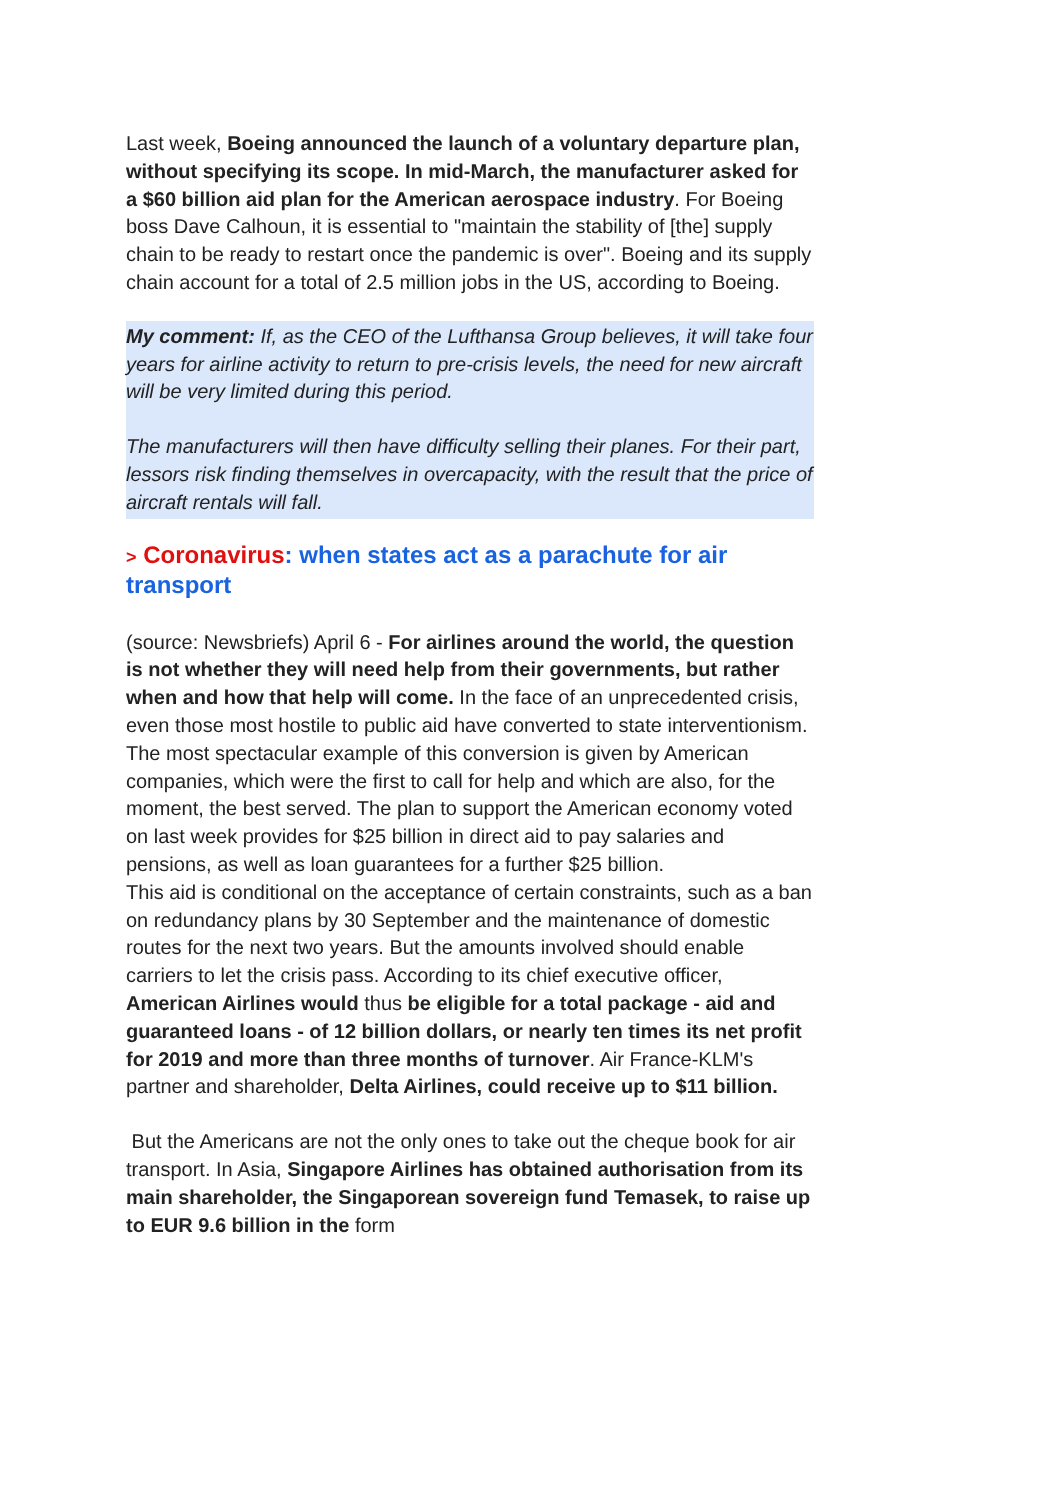Last week, Boeing announced the launch of a voluntary departure plan, without specifying its scope. In mid-March, the manufacturer asked for a $60 billion aid plan for the American aerospace industry. For Boeing boss Dave Calhoun, it is essential to "maintain the stability of [the] supply chain to be ready to restart once the pandemic is over". Boeing and its supply chain account for a total of 2.5 million jobs in the US, according to Boeing.
My comment: If, as the CEO of the Lufthansa Group believes, it will take four years for airline activity to return to pre-crisis levels, the need for new aircraft will be very limited during this period.
The manufacturers will then have difficulty selling their planes. For their part, lessors risk finding themselves in overcapacity, with the result that the price of aircraft rentals will fall.
> Coronavirus: when states act as a parachute for air transport
(source: Newsbriefs) April 6 - For airlines around the world, the question is not whether they will need help from their governments, but rather when and how that help will come. In the face of an unprecedented crisis, even those most hostile to public aid have converted to state interventionism.
The most spectacular example of this conversion is given by American companies, which were the first to call for help and which are also, for the moment, the best served. The plan to support the American economy voted on last week provides for $25 billion in direct aid to pay salaries and pensions, as well as loan guarantees for a further $25 billion.
This aid is conditional on the acceptance of certain constraints, such as a ban on redundancy plans by 30 September and the maintenance of domestic routes for the next two years. But the amounts involved should enable carriers to let the crisis pass. According to its chief executive officer, American Airlines would thus be eligible for a total package - aid and guaranteed loans - of 12 billion dollars, or nearly ten times its net profit for 2019 and more than three months of turnover. Air France-KLM's partner and shareholder, Delta Airlines, could receive up to $11 billion.
But the Americans are not the only ones to take out the cheque book for air transport. In Asia, Singapore Airlines has obtained authorisation from its main shareholder, the Singaporean sovereign fund Temasek, to raise up to EUR 9.6 billion in the form